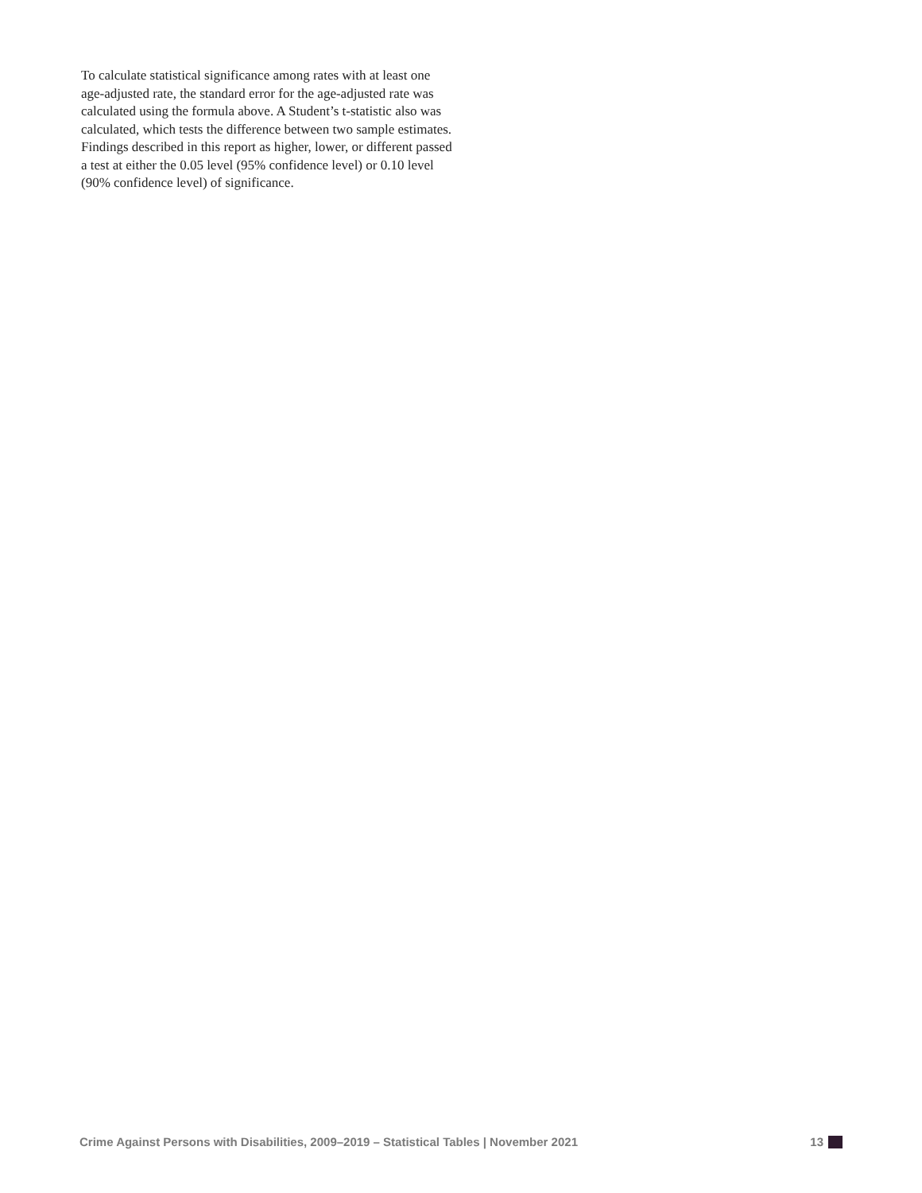To calculate statistical significance among rates with at least one age-adjusted rate, the standard error for the age-adjusted rate was calculated using the formula above. A Student’s t-statistic also was calculated, which tests the difference between two sample estimates. Findings described in this report as higher, lower, or different passed a test at either the 0.05 level (95% confidence level) or 0.10 level (90% confidence level) of significance.
Crime Against Persons with Disabilities, 2009–2019 – Statistical Tables | November 2021 13